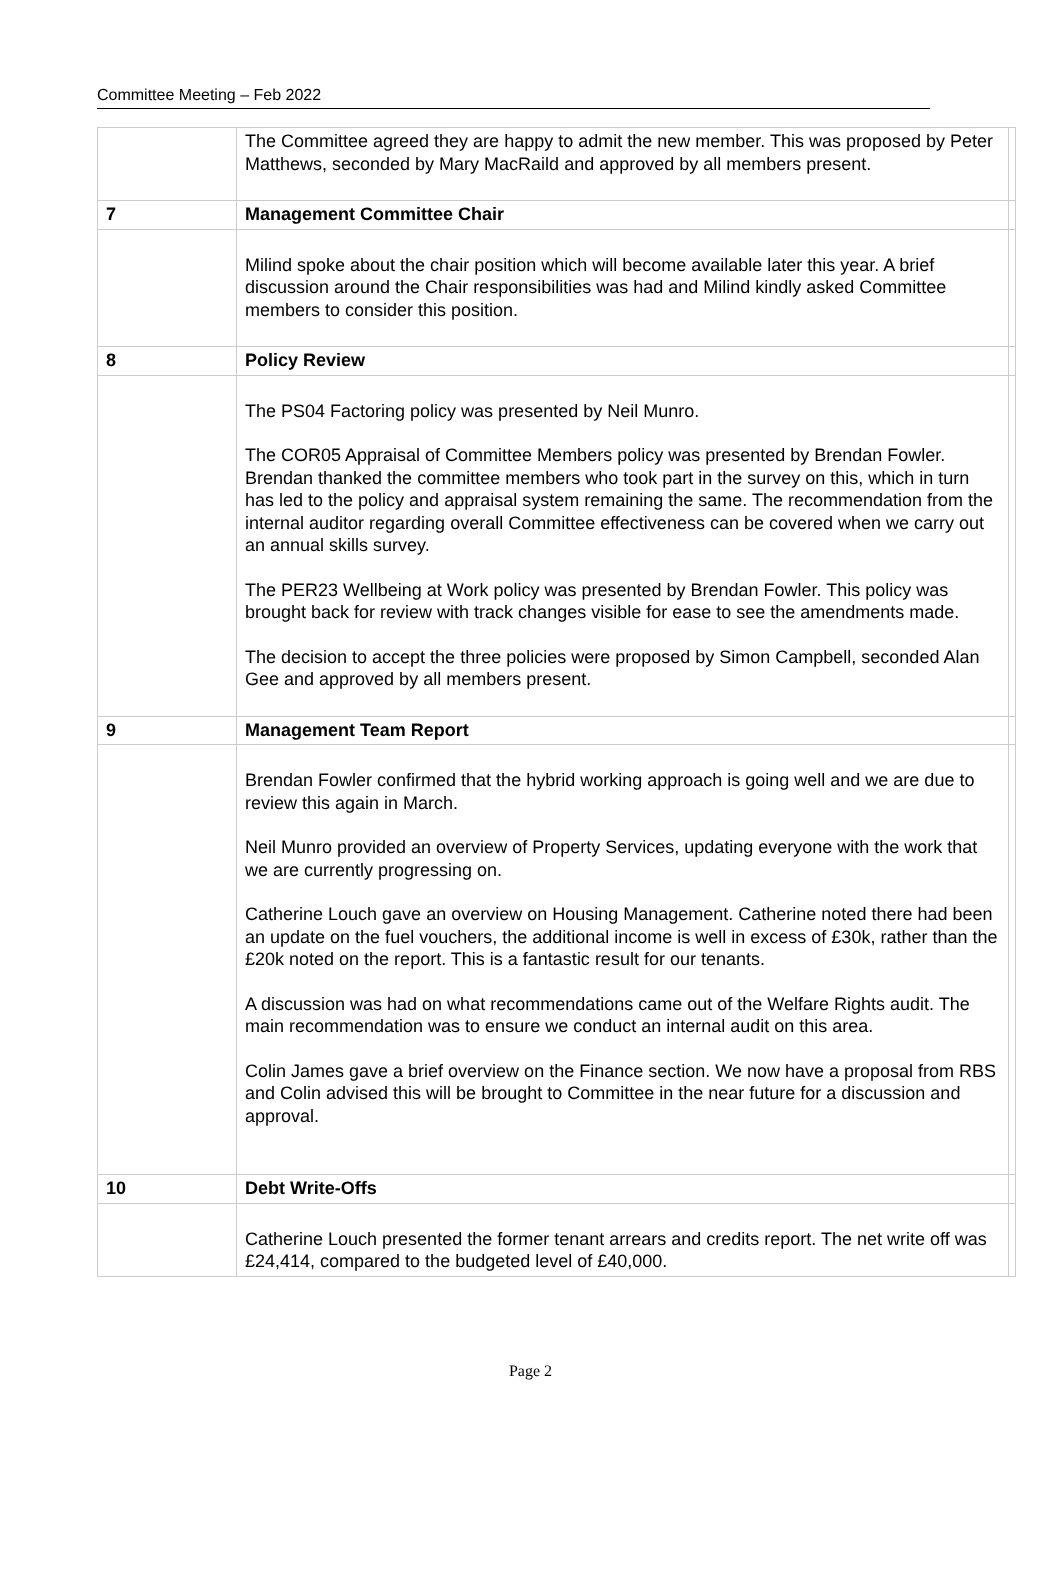Committee Meeting – Feb 2022
| | The Committee agreed they are happy to admit the new member. This was proposed by Peter Matthews, seconded by Mary MacRaild and approved by all members present. | |
| 7 | Management Committee Chair | |
| | Milind spoke about the chair position which will become available later this year. A brief discussion around the Chair responsibilities was had and Milind kindly asked Committee members to consider this position. | |
| 8 | Policy Review | |
| | The PS04 Factoring policy was presented by Neil Munro. The COR05 Appraisal of Committee Members policy was presented by Brendan Fowler. Brendan thanked the committee members who took part in the survey on this, which in turn has led to the policy and appraisal system remaining the same. The recommendation from the internal auditor regarding overall Committee effectiveness can be covered when we carry out an annual skills survey. The PER23 Wellbeing at Work policy was presented by Brendan Fowler. This policy was brought back for review with track changes visible for ease to see the amendments made. The decision to accept the three policies were proposed by Simon Campbell, seconded Alan Gee and approved by all members present. | |
| 9 | Management Team Report | |
| | Brendan Fowler confirmed that the hybrid working approach is going well and we are due to review this again in March. Neil Munro provided an overview of Property Services, updating everyone with the work that we are currently progressing on. Catherine Louch gave an overview on Housing Management. Catherine noted there had been an update on the fuel vouchers, the additional income is well in excess of £30k, rather than the £20k noted on the report. This is a fantastic result for our tenants. A discussion was had on what recommendations came out of the Welfare Rights audit. The main recommendation was to ensure we conduct an internal audit on this area. Colin James gave a brief overview on the Finance section. We now have a proposal from RBS and Colin advised this will be brought to Committee in the near future for a discussion and approval. | |
| 10 | Debt Write-Offs | |
| | Catherine Louch presented the former tenant arrears and credits report. The net write off was £24,414, compared to the budgeted level of £40,000. | |
Page 2